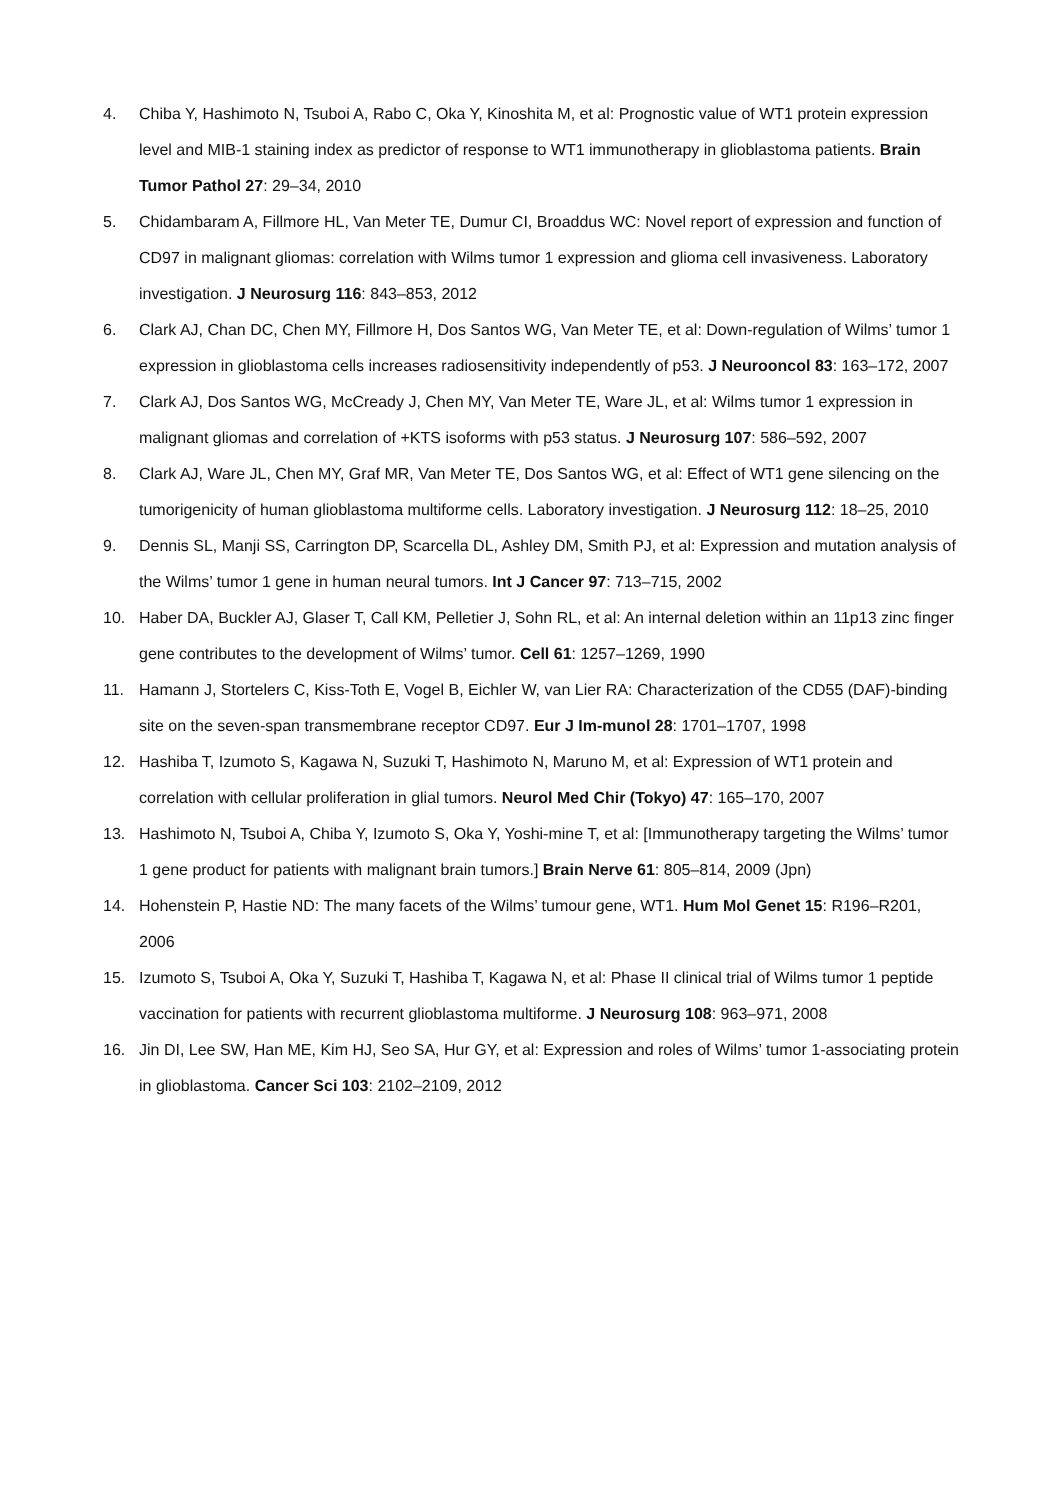4. Chiba Y, Hashimoto N, Tsuboi A, Rabo C, Oka Y, Kinoshita M, et al: Prognostic value of WT1 protein expression level and MIB-1 staining index as predictor of response to WT1 immunotherapy in glioblastoma patients. Brain Tumor Pathol 27: 29–34, 2010
5. Chidambaram A, Fillmore HL, Van Meter TE, Dumur CI, Broaddus WC: Novel report of expression and function of CD97 in malignant gliomas: correlation with Wilms tumor 1 expression and glioma cell invasiveness. Laboratory investigation. J Neurosurg 116: 843–853, 2012
6. Clark AJ, Chan DC, Chen MY, Fillmore H, Dos Santos WG, Van Meter TE, et al: Down-regulation of Wilms’ tumor 1 expression in glioblastoma cells increases radiosensitivity independently of p53. J Neurooncol 83: 163–172, 2007
7. Clark AJ, Dos Santos WG, McCready J, Chen MY, Van Meter TE, Ware JL, et al: Wilms tumor 1 expression in malignant gliomas and correlation of +KTS isoforms with p53 status. J Neurosurg 107: 586–592, 2007
8. Clark AJ, Ware JL, Chen MY, Graf MR, Van Meter TE, Dos Santos WG, et al: Effect of WT1 gene silencing on the tumorigenicity of human glioblastoma multiforme cells. Laboratory investigation. J Neurosurg 112: 18–25, 2010
9. Dennis SL, Manji SS, Carrington DP, Scarcella DL, Ashley DM, Smith PJ, et al: Expression and mutation analysis of the Wilms’ tumor 1 gene in human neural tumors. Int J Cancer 97: 713–715, 2002
10. Haber DA, Buckler AJ, Glaser T, Call KM, Pelletier J, Sohn RL, et al: An internal deletion within an 11p13 zinc finger gene contributes to the development of Wilms’ tumor. Cell 61: 1257–1269, 1990
11. Hamann J, Stortelers C, Kiss-Toth E, Vogel B, Eichler W, van Lier RA: Characterization of the CD55 (DAF)-binding site on the seven-span transmembrane receptor CD97. Eur J Im-munol 28: 1701–1707, 1998
12. Hashiba T, Izumoto S, Kagawa N, Suzuki T, Hashimoto N, Maruno M, et al: Expression of WT1 protein and correlation with cellular proliferation in glial tumors. Neurol Med Chir (Tokyo) 47: 165–170, 2007
13. Hashimoto N, Tsuboi A, Chiba Y, Izumoto S, Oka Y, Yoshi-mine T, et al: [Immunotherapy targeting the Wilms’ tumor 1 gene product for patients with malignant brain tumors.] Brain Nerve 61: 805–814, 2009 (Jpn)
14. Hohenstein P, Hastie ND: The many facets of the Wilms’ tumour gene, WT1. Hum Mol Genet 15: R196–R201, 2006
15. Izumoto S, Tsuboi A, Oka Y, Suzuki T, Hashiba T, Kagawa N, et al: Phase II clinical trial of Wilms tumor 1 peptide vaccination for patients with recurrent glioblastoma multiforme. J Neurosurg 108: 963–971, 2008
16. Jin DI, Lee SW, Han ME, Kim HJ, Seo SA, Hur GY, et al: Expression and roles of Wilms’ tumor 1-associating protein in glioblastoma. Cancer Sci 103: 2102–2109, 2012